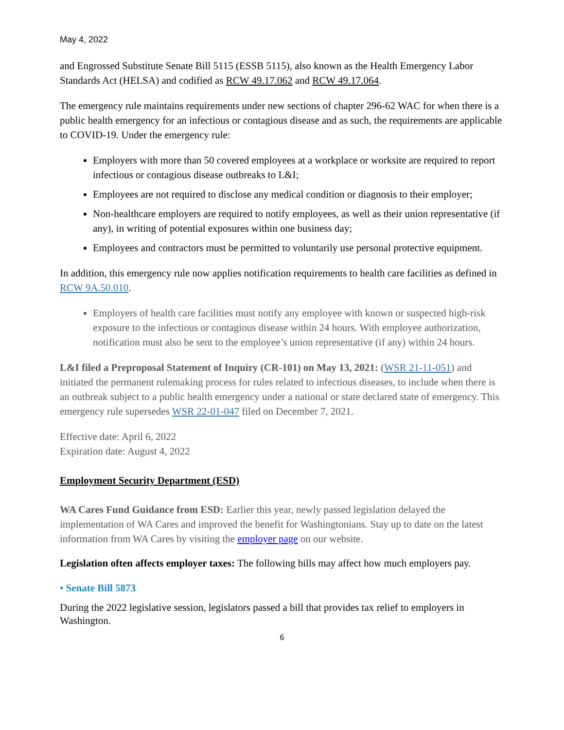May 4, 2022
and Engrossed Substitute Senate Bill 5115 (ESSB 5115), also known as the Health Emergency Labor Standards Act (HELSA) and codified as RCW 49.17.062 and RCW 49.17.064.
The emergency rule maintains requirements under new sections of chapter 296-62 WAC for when there is a public health emergency for an infectious or contagious disease and as such, the requirements are applicable to COVID-19. Under the emergency rule:
Employers with more than 50 covered employees at a workplace or worksite are required to report infectious or contagious disease outbreaks to L&I;
Employees are not required to disclose any medical condition or diagnosis to their employer;
Non-healthcare employers are required to notify employees, as well as their union representative (if any), in writing of potential exposures within one business day;
Employees and contractors must be permitted to voluntarily use personal protective equipment.
In addition, this emergency rule now applies notification requirements to health care facilities as defined in RCW 9A.50.010.
Employers of health care facilities must notify any employee with known or suspected high-risk exposure to the infectious or contagious disease within 24 hours. With employee authorization, notification must also be sent to the employee’s union representative (if any) within 24 hours.
L&I filed a Preproposal Statement of Inquiry (CR-101) on May 13, 2021: (WSR 21-11-051) and initiated the permanent rulemaking process for rules related to infectious diseases, to include when there is an outbreak subject to a public health emergency under a national or state declared state of emergency. This emergency rule supersedes WSR 22-01-047 filed on December 7, 2021.
Effective date: April 6, 2022
Expiration date: August 4, 2022
Employment Security Department (ESD)
WA Cares Fund Guidance from ESD: Earlier this year, newly passed legislation delayed the implementation of WA Cares and improved the benefit for Washingtonians. Stay up to date on the latest information from WA Cares by visiting the employer page on our website.
Legislation often affects employer taxes: The following bills may affect how much employers pay.
• Senate Bill 5873
During the 2022 legislative session, legislators passed a bill that provides tax relief to employers in Washington.
6